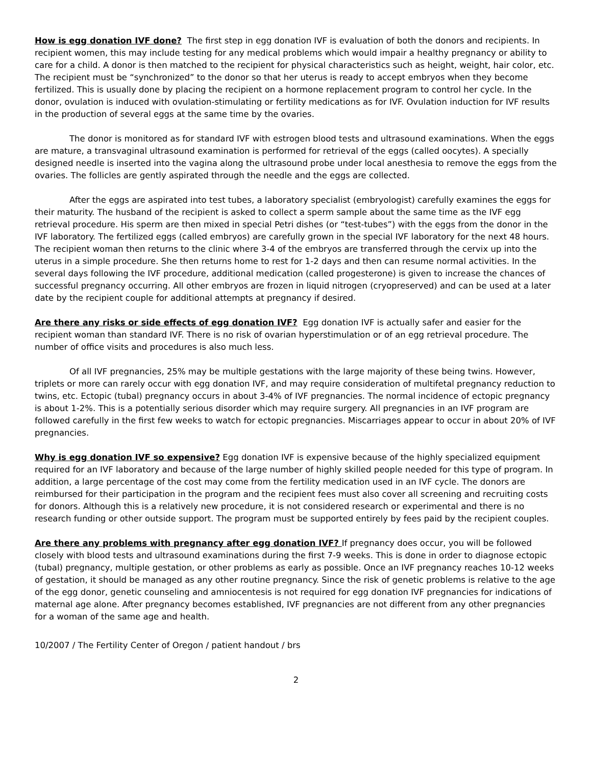How is egg donation IVF done? The first step in egg donation IVF is evaluation of both the donors and recipients. In recipient women, this may include testing for any medical problems which would impair a healthy pregnancy or ability to care for a child. A donor is then matched to the recipient for physical characteristics such as height, weight, hair color, etc. The recipient must be “synchronized” to the donor so that her uterus is ready to accept embryos when they become fertilized. This is usually done by placing the recipient on a hormone replacement program to control her cycle. In the donor, ovulation is induced with ovulation-stimulating or fertility medications as for IVF. Ovulation induction for IVF results in the production of several eggs at the same time by the ovaries.
The donor is monitored as for standard IVF with estrogen blood tests and ultrasound examinations. When the eggs are mature, a transvaginal ultrasound examination is performed for retrieval of the eggs (called oocytes). A specially designed needle is inserted into the vagina along the ultrasound probe under local anesthesia to remove the eggs from the ovaries. The follicles are gently aspirated through the needle and the eggs are collected.
After the eggs are aspirated into test tubes, a laboratory specialist (embryologist) carefully examines the eggs for their maturity. The husband of the recipient is asked to collect a sperm sample about the same time as the IVF egg retrieval procedure. His sperm are then mixed in special Petri dishes (or “test-tubes”) with the eggs from the donor in the IVF laboratory. The fertilized eggs (called embryos) are carefully grown in the special IVF laboratory for the next 48 hours. The recipient woman then returns to the clinic where 3-4 of the embryos are transferred through the cervix up into the uterus in a simple procedure. She then returns home to rest for 1-2 days and then can resume normal activities. In the several days following the IVF procedure, additional medication (called progesterone) is given to increase the chances of successful pregnancy occurring. All other embryos are frozen in liquid nitrogen (cryopreserved) and can be used at a later date by the recipient couple for additional attempts at pregnancy if desired.
Are there any risks or side effects of egg donation IVF? Egg donation IVF is actually safer and easier for the recipient woman than standard IVF. There is no risk of ovarian hyperstimulation or of an egg retrieval procedure. The number of office visits and procedures is also much less.
Of all IVF pregnancies, 25% may be multiple gestations with the large majority of these being twins. However, triplets or more can rarely occur with egg donation IVF, and may require consideration of multifetal pregnancy reduction to twins, etc. Ectopic (tubal) pregnancy occurs in about 3-4% of IVF pregnancies. The normal incidence of ectopic pregnancy is about 1-2%. This is a potentially serious disorder which may require surgery. All pregnancies in an IVF program are followed carefully in the first few weeks to watch for ectopic pregnancies. Miscarriages appear to occur in about 20% of IVF pregnancies.
Why is egg donation IVF so expensive? Egg donation IVF is expensive because of the highly specialized equipment required for an IVF laboratory and because of the large number of highly skilled people needed for this type of program. In addition, a large percentage of the cost may come from the fertility medication used in an IVF cycle. The donors are reimbursed for their participation in the program and the recipient fees must also cover all screening and recruiting costs for donors. Although this is a relatively new procedure, it is not considered research or experimental and there is no research funding or other outside support. The program must be supported entirely by fees paid by the recipient couples.
Are there any problems with pregnancy after egg donation IVF? If pregnancy does occur, you will be followed closely with blood tests and ultrasound examinations during the first 7-9 weeks. This is done in order to diagnose ectopic (tubal) pregnancy, multiple gestation, or other problems as early as possible. Once an IVF pregnancy reaches 10-12 weeks of gestation, it should be managed as any other routine pregnancy. Since the risk of genetic problems is relative to the age of the egg donor, genetic counseling and amniocentesis is not required for egg donation IVF pregnancies for indications of maternal age alone. After pregnancy becomes established, IVF pregnancies are not different from any other pregnancies for a woman of the same age and health.
10/2007 / The Fertility Center of Oregon / patient handout / brs
2